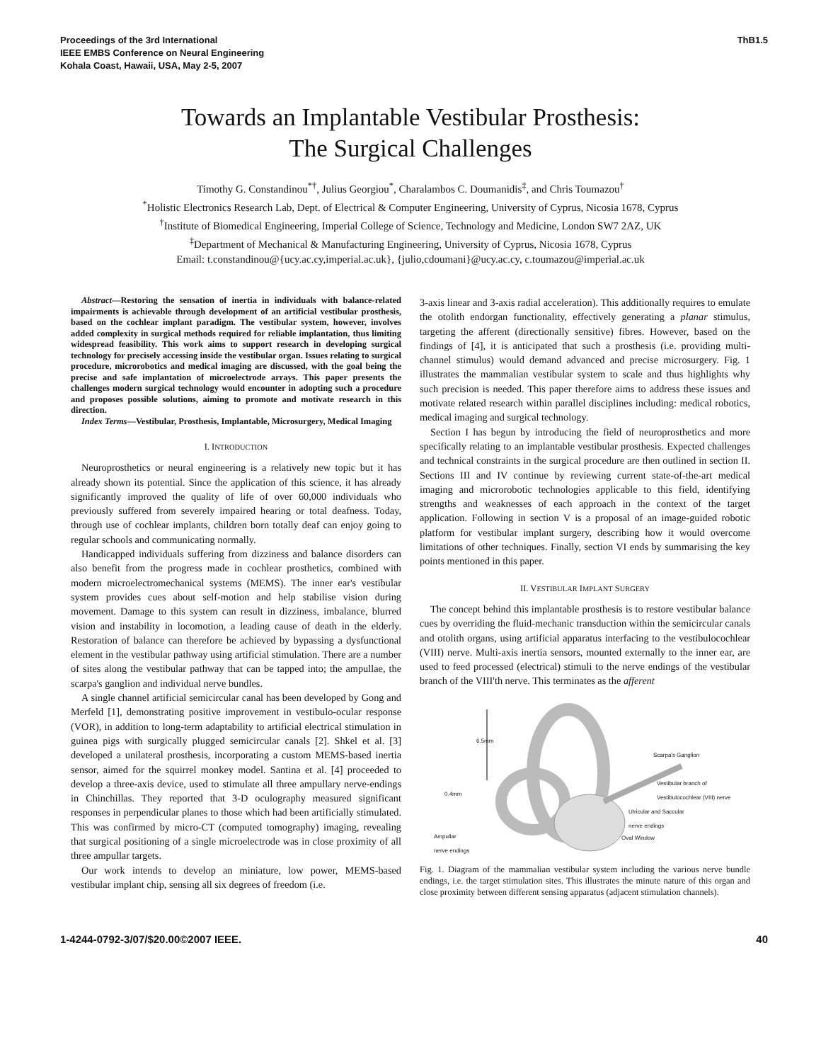Proceedings of the 3rd International
IEEE EMBS Conference on Neural Engineering
Kohala Coast, Hawaii, USA, May 2-5, 2007
ThB1.5
Towards an Implantable Vestibular Prosthesis:
The Surgical Challenges
Timothy G. Constandinou<sup>*†</sup>, Julius Georgiou<sup>*</sup>, Charalambos C. Doumanidis<sup>‡</sup>, and Chris Toumazou<sup>†</sup>
<sup>*</sup> Holistic Electronics Research Lab, Dept. of Electrical & Computer Engineering, University of Cyprus, Nicosia 1678, Cyprus
<sup>†</sup> Institute of Biomedical Engineering, Imperial College of Science, Technology and Medicine, London SW7 2AZ, UK
<sup>‡</sup> Department of Mechanical & Manufacturing Engineering, University of Cyprus, Nicosia 1678, Cyprus
Email: t.constandinou@{ucy.ac.cy,imperial.ac.uk}, {julio,cdoumani}@ucy.ac.cy, c.toumazou@imperial.ac.uk
Abstract—Restoring the sensation of inertia in individuals with balance-related impairments is achievable through development of an artificial vestibular prosthesis, based on the cochlear implant paradigm. The vestibular system, however, involves added complexity in surgical methods required for reliable implantation, thus limiting widespread feasibility. This work aims to support research in developing surgical technology for precisely accessing inside the vestibular organ. Issues relating to surgical procedure, microrobotics and medical imaging are discussed, with the goal being the precise and safe implantation of microelectrode arrays. This paper presents the challenges modern surgical technology would encounter in adopting such a procedure and proposes possible solutions, aiming to promote and motivate research in this direction.
Index Terms—Vestibular, Prosthesis, Implantable, Microsurgery, Medical Imaging
I. INTRODUCTION
Neuroprosthetics or neural engineering is a relatively new topic but it has already shown its potential. Since the application of this science, it has already significantly improved the quality of life of over 60,000 individuals who previously suffered from severely impaired hearing or total deafness. Today, through use of cochlear implants, children born totally deaf can enjoy going to regular schools and communicating normally.
Handicapped individuals suffering from dizziness and balance disorders can also benefit from the progress made in cochlear prosthetics, combined with modern microelectromechanical systems (MEMS). The inner ear's vestibular system provides cues about self-motion and help stabilise vision during movement. Damage to this system can result in dizziness, imbalance, blurred vision and instability in locomotion, a leading cause of death in the elderly. Restoration of balance can therefore be achieved by bypassing a dysfunctional element in the vestibular pathway using artificial stimulation. There are a number of sites along the vestibular pathway that can be tapped into; the ampullae, the scarpa's ganglion and individual nerve bundles.
A single channel artificial semicircular canal has been developed by Gong and Merfeld [1], demonstrating positive improvement in vestibulo-ocular response (VOR), in addition to long-term adaptability to artificial electrical stimulation in guinea pigs with surgically plugged semicircular canals [2]. Shkel et al. [3] developed a unilateral prosthesis, incorporating a custom MEMS-based inertia sensor, aimed for the squirrel monkey model. Santina et al. [4] proceeded to develop a three-axis device, used to stimulate all three ampullary nerve-endings in Chinchillas. They reported that 3-D oculography measured significant responses in perpendicular planes to those which had been artificially stimulated. This was confirmed by micro-CT (computed tomography) imaging, revealing that surgical positioning of a single microelectrode was in close proximity of all three ampullar targets.
Our work intends to develop an miniature, low power, MEMS-based vestibular implant chip, sensing all six degrees of freedom (i.e.
3-axis linear and 3-axis radial acceleration). This additionally requires to emulate the otolith endorgan functionality, effectively generating a planar stimulus, targeting the afferent (directionally sensitive) fibres. However, based on the findings of [4], it is anticipated that such a prosthesis (i.e. providing multi-channel stimulus) would demand advanced and precise microsurgery. Fig. 1 illustrates the mammalian vestibular system to scale and thus highlights why such precision is needed. This paper therefore aims to address these issues and motivate related research within parallel disciplines including: medical robotics, medical imaging and surgical technology.
Section I has begun by introducing the field of neuroprosthetics and more specifically relating to an implantable vestibular prosthesis. Expected challenges and technical constraints in the surgical procedure are then outlined in section II. Sections III and IV continue by reviewing current state-of-the-art medical imaging and microrobotic technologies applicable to this field, identifying strengths and weaknesses of each approach in the context of the target application. Following in section V is a proposal of an image-guided robotic platform for vestibular implant surgery, describing how it would overcome limitations of other techniques. Finally, section VI ends by summarising the key points mentioned in this paper.
II. VESTIBULAR IMPLANT SURGERY
The concept behind this implantable prosthesis is to restore vestibular balance cues by overriding the fluid-mechanic transduction within the semicircular canals and otolith organs, using artificial apparatus interfacing to the vestibulocochlear (VIII) nerve. Multi-axis inertia sensors, mounted externally to the inner ear, are used to feed processed (electrical) stimuli to the nerve endings of the vestibular branch of the VIII'th nerve. This terminates as the afferent
6.5mm
Scarpa's Ganglion
0.4mm
Vestibular branch of
Vestibulocochlear (VIII) nerve
Utricular and Saccular
nerve endings
Ampullar
nerve endings
Oval Window
Fig. 1. Diagram of the mammalian vestibular system including the various nerve bundle endings, i.e. the target stimulation sites. This illustrates the minute nature of this organ and close proximity between different sensing apparatus (adjacent stimulation channels).
1-4244-0792-3/07/$20.00©2007 IEEE.
40